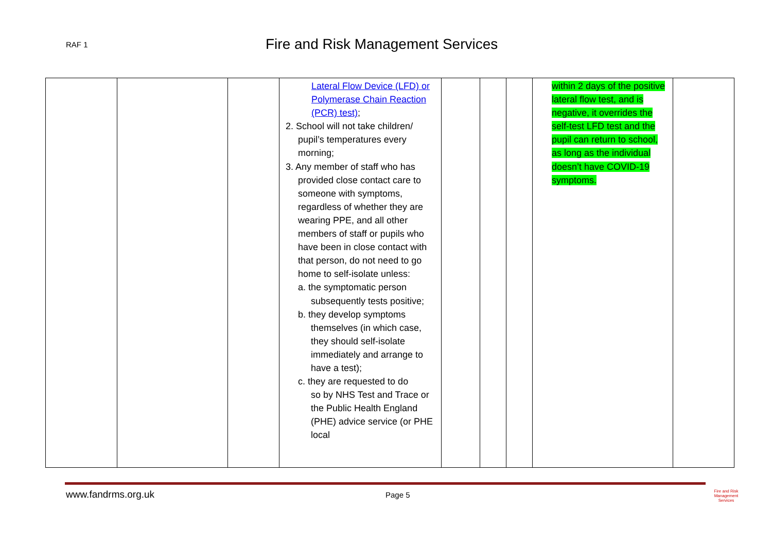RAF 1 Fire and Risk Management Services
| | | | Lateral Flow Device (LFD) or Polymerase Chain Reaction (PCR) test) ; 2. School will not take children/ pupil’s temperatures every morning; 3. Any member of staff who has provided close contact care to someone with symptoms, regardless of whether they are wearing PPE, and all other members of staff or pupils who have been in close contact with that person, do not need to go home to self-isolate unless: a. the symptomatic person subsequently tests positive; b. they develop symptoms themselves (in which case, they should self-isolate immediately and arrange to have a test); c. they are requested to do so by NHS Test and Trace or the Public Health England (PHE) advice service (or PHE local | | | | within 2 days of the positive lateral flow test, and is negative, it overrides the self-test LFD test and the pupil can return to school, as long as the individual doesn’t have COVID-19 symptoms. | |
www.fandrms.org.uk Page 5
Fire and Risk
Management
Services